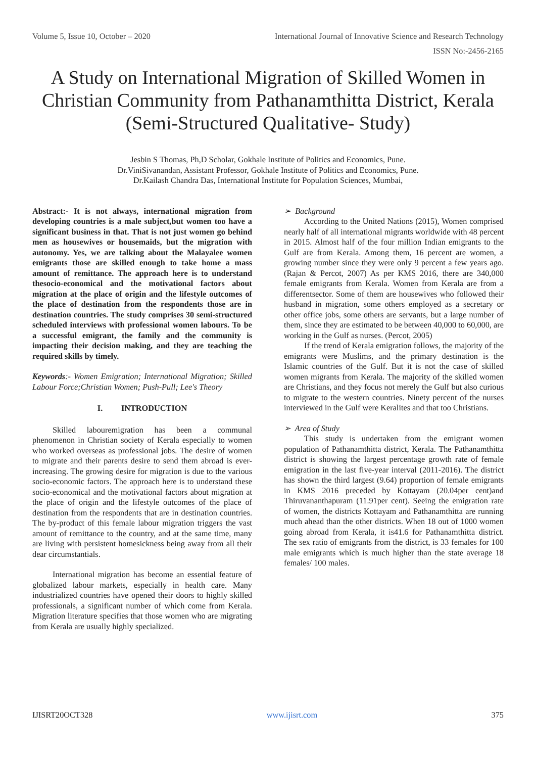Volume 5, Issue 10, October – 2020 International Journal of Innovative Science and Research Technology
ISSN No:-2456-2165
A Study on International Migration of Skilled Women in Christian Community from Pathanamthitta District, Kerala (Semi-Structured Qualitative- Study)
Jesbin S Thomas, Ph,D Scholar, Gokhale Institute of Politics and Economics, Pune.
Dr.ViniSivanandan, Assistant Professor, Gokhale Institute of Politics and Economics, Pune.
Dr.Kailash Chandra Das, International Institute for Population Sciences, Mumbai,
Abstract:- It is not always, international migration from developing countries is a male subject,but women too have a significant business in that. That is not just women go behind men as housewives or housemaids, but the migration with autonomy. Yes, we are talking about the Malayalee women emigrants those are skilled enough to take home a mass amount of remittance. The approach here is to understand thesocio-economical and the motivational factors about migration at the place of origin and the lifestyle outcomes of the place of destination from the respondents those are in destination countries. The study comprises 30 semi-structured scheduled interviews with professional women labours. To be a successful emigrant, the family and the community is impacting their decision making, and they are teaching the required skills by timely.
Keywords:- Women Emigration; International Migration; Skilled Labour Force;Christian Women; Push-Pull; Lee's Theory
I. INTRODUCTION
Skilled labouremigration has been a communal phenomenon in Christian society of Kerala especially to women who worked overseas as professional jobs. The desire of women to migrate and their parents desire to send them abroad is ever-increasing. The growing desire for migration is due to the various socio-economic factors. The approach here is to understand these socio-economical and the motivational factors about migration at the place of origin and the lifestyle outcomes of the place of destination from the respondents that are in destination countries. The by-product of this female labour migration triggers the vast amount of remittance to the country, and at the same time, many are living with persistent homesickness being away from all their dear circumstantials.
International migration has become an essential feature of globalized labour markets, especially in health care. Many industrialized countries have opened their doors to highly skilled professionals, a significant number of which come from Kerala. Migration literature specifies that those women who are migrating from Kerala are usually highly specialized.
➢ Background
According to the United Nations (2015), Women comprised nearly half of all international migrants worldwide with 48 percent in 2015. Almost half of the four million Indian emigrants to the Gulf are from Kerala. Among them, 16 percent are women, a growing number since they were only 9 percent a few years ago. (Rajan & Percot, 2007) As per KMS 2016, there are 340,000 female emigrants from Kerala. Women from Kerala are from a differentsector. Some of them are housewives who followed their husband in migration, some others employed as a secretary or other office jobs, some others are servants, but a large number of them, since they are estimated to be between 40,000 to 60,000, are working in the Gulf as nurses. (Percot, 2005)
If the trend of Kerala emigration follows, the majority of the emigrants were Muslims, and the primary destination is the Islamic countries of the Gulf. But it is not the case of skilled women migrants from Kerala. The majority of the skilled women are Christians, and they focus not merely the Gulf but also curious to migrate to the western countries. Ninety percent of the nurses interviewed in the Gulf were Keralites and that too Christians.
➢ Area of Study
This study is undertaken from the emigrant women population of Pathanamthitta district, Kerala. The Pathanamthitta district is showing the largest percentage growth rate of female emigration in the last five-year interval (2011-2016). The district has shown the third largest (9.64) proportion of female emigrants in KMS 2016 preceded by Kottayam (20.04per cent)and Thiruvananthapuram (11.91per cent). Seeing the emigration rate of women, the districts Kottayam and Pathanamthitta are running much ahead than the other districts. When 18 out of 1000 women going abroad from Kerala, it is41.6 for Pathanamthitta district. The sex ratio of emigrants from the district, is 33 females for 100 male emigrants which is much higher than the state average 18 females/ 100 males.
IJISRT20OCT328 www.ijisrt.com 375